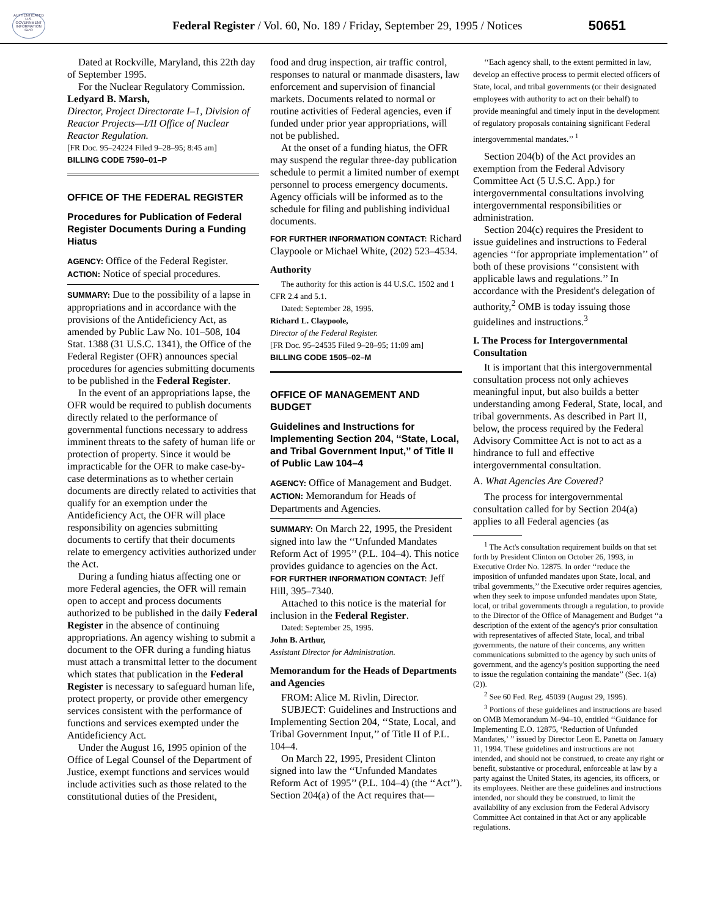AUTHENTICATED U.S. GOVERNMENT INFORMATION GPO
Federal Register / Vol. 60, No. 189 / Friday, September 29, 1995 / Notices
50651
Dated at Rockville, Maryland, this 22th day of September 1995.
For the Nuclear Regulatory Commission.
Ledyard B. Marsh,
Director, Project Directorate I–1, Division of Reactor Projects—I/II Office of Nuclear Reactor Regulation.
[FR Doc. 95–24224 Filed 9–28–95; 8:45 am]
BILLING CODE 7590–01–P
OFFICE OF THE FEDERAL REGISTER
Procedures for Publication of Federal Register Documents During a Funding Hiatus
AGENCY: Office of the Federal Register.
ACTION: Notice of special procedures.
SUMMARY: Due to the possibility of a lapse in appropriations and in accordance with the provisions of the Antideficiency Act, as amended by Public Law No. 101–508, 104 Stat. 1388 (31 U.S.C. 1341), the Office of the Federal Register (OFR) announces special procedures for agencies submitting documents to be published in the Federal Register.
In the event of an appropriations lapse, the OFR would be required to publish documents directly related to the performance of governmental functions necessary to address imminent threats to the safety of human life or protection of property. Since it would be impracticable for the OFR to make case-by-case determinations as to whether certain documents are directly related to activities that qualify for an exemption under the Antideficiency Act, the OFR will place responsibility on agencies submitting documents to certify that their documents relate to emergency activities authorized under the Act.
During a funding hiatus affecting one or more Federal agencies, the OFR will remain open to accept and process documents authorized to be published in the daily Federal Register in the absence of continuing appropriations. An agency wishing to submit a document to the OFR during a funding hiatus must attach a transmittal letter to the document which states that publication in the Federal Register is necessary to safeguard human life, protect property, or provide other emergency services consistent with the performance of functions and services exempted under the Antideficiency Act.
Under the August 16, 1995 opinion of the Office of Legal Counsel of the Department of Justice, exempt functions and services would include activities such as those related to the constitutional duties of the President,
food and drug inspection, air traffic control, responses to natural or manmade disasters, law enforcement and supervision of financial markets. Documents related to normal or routine activities of Federal agencies, even if funded under prior year appropriations, will not be published.
At the onset of a funding hiatus, the OFR may suspend the regular three-day publication schedule to permit a limited number of exempt personnel to process emergency documents. Agency officials will be informed as to the schedule for filing and publishing individual documents.
FOR FURTHER INFORMATION CONTACT: Richard Claypoole or Michael White, (202) 523–4534.
Authority
The authority for this action is 44 U.S.C. 1502 and 1 CFR 2.4 and 5.1.
Dated: September 28, 1995.
Richard L. Claypoole,
Director of the Federal Register.
[FR Doc. 95–24535 Filed 9–28–95; 11:09 am]
BILLING CODE 1505–02–M
OFFICE OF MANAGEMENT AND BUDGET
Guidelines and Instructions for Implementing Section 204, ‘‘State, Local, and Tribal Government Input,’’ of Title II of Public Law 104–4
AGENCY: Office of Management and Budget.
ACTION: Memorandum for Heads of Departments and Agencies.
SUMMARY: On March 22, 1995, the President signed into law the ‘‘Unfunded Mandates Reform Act of 1995’’ (P.L. 104–4). This notice provides guidance to agencies on the Act.
FOR FURTHER INFORMATION CONTACT: Jeff Hill, 395–7340.
Attached to this notice is the material for inclusion in the Federal Register.
Dated: September 25, 1995.
John B. Arthur,
Assistant Director for Administration.
Memorandum for the Heads of Departments and Agencies
FROM: Alice M. Rivlin, Director.
SUBJECT: Guidelines and Instructions and Implementing Section 204, ‘‘State, Local, and Tribal Government Input,’’ of Title II of P.L. 104–4.
On March 22, 1995, President Clinton signed into law the ‘‘Unfunded Mandates Reform Act of 1995’’ (P.L. 104–4) (the ‘‘Act’’). Section 204(a) of the Act requires that—
‘‘Each agency shall, to the extent permitted in law, develop an effective process to permit elected officers of State, local, and tribal governments (or their designated employees with authority to act on their behalf) to provide meaningful and timely input in the development of regulatory proposals containing significant Federal intergovernmental mandates.’’ <sup>1</sup>
Section 204(b) of the Act provides an exemption from the Federal Advisory Committee Act (5 U.S.C. App.) for intergovernmental consultations involving intergovernmental responsibilities or administration.
Section 204(c) requires the President to issue guidelines and instructions to Federal agencies ‘‘for appropriate implementation’’ of both of these provisions ‘‘consistent with applicable laws and regulations.’’ In accordance with the President's delegation of authority,<sup>2</sup> OMB is today issuing those guidelines and instructions.<sup>3</sup>
I. The Process for Intergovernmental Consultation
It is important that this intergovernmental consultation process not only achieves meaningful input, but also builds a better understanding among Federal, State, local, and tribal governments. As described in Part II, below, the process required by the Federal Advisory Committee Act is not to act as a hindrance to full and effective intergovernmental consultation.
A. What Agencies Are Covered?
The process for intergovernmental consultation called for by Section 204(a) applies to all Federal agencies (as
<sup>1</sup> The Act's consultation requirement builds on that set forth by President Clinton on October 26, 1993, in Executive Order No. 12875. In order ‘‘reduce the imposition of unfunded mandates upon State, local, and tribal governments,’’ the Executive order requires agencies, when they seek to impose unfunded mandates upon State, local, or tribal governments through a regulation, to provide to the Director of the Office of Management and Budget ‘‘a description of the extent of the agency's prior consultation with representatives of affected State, local, and tribal governments, the nature of their concerns, any written communications submitted to the agency by such units of government, and the agency's position supporting the need to issue the regulation containing the mandate’’ (Sec. 1(a)(2)).
<sup>2</sup> See 60 Fed. Reg. 45039 (August 29, 1995).
<sup>3</sup> Portions of these guidelines and instructions are based on OMB Memorandum M–94–10, entitled ‘‘Guidance for Implementing E.O. 12875, ‘Reduction of Unfunded Mandates,’ ’’ issued by Director Leon E. Panetta on January 11, 1994. These guidelines and instructions are not intended, and should not be construed, to create any right or benefit, substantive or procedural, enforceable at law by a party against the United States, its agencies, its officers, or its employees. Neither are these guidelines and instructions intended, nor should they be construed, to limit the availability of any exclusion from the Federal Advisory Committee Act contained in that Act or any applicable regulations.